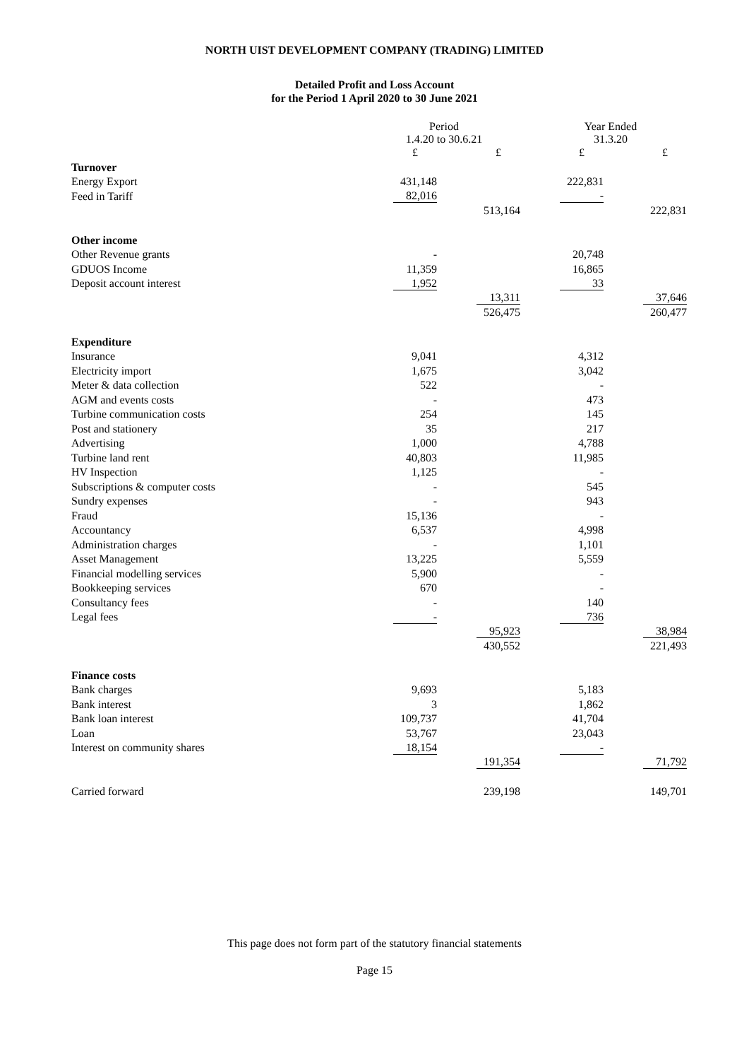NORTH UIST DEVELOPMENT COMPANY (TRADING) LIMITED
Detailed Profit and Loss Account
for the Period 1 April 2020 to 30 June 2021
| | Period 1.4.20 to 30.6.21 | | Year Ended 31.3.20 | |
| --- | --- | --- | --- | --- |
| | £ | £ | £ | £ |
| Turnover | | | | |
| Energy Export | 431,148 | | 222,831 | |
| Feed in Tariff | 82,016 | | - | |
| | | 513,164 | | 222,831 |
| Other income | | | | |
| Other Revenue grants | - | | 20,748 | |
| GDUOS Income | 11,359 | | 16,865 | |
| Deposit account interest | 1,952 | | 33 | |
| | | 13,311 | | 37,646 |
| | | 526,475 | | 260,477 |
| Expenditure | | | | |
| Insurance | 9,041 | | 4,312 | |
| Electricity import | 1,675 | | 3,042 | |
| Meter & data collection | 522 | | - | |
| AGM and events costs | - | | 473 | |
| Turbine communication costs | 254 | | 145 | |
| Post and stationery | 35 | | 217 | |
| Advertising | 1,000 | | 4,788 | |
| Turbine land rent | 40,803 | | 11,985 | |
| HV Inspection | 1,125 | | - | |
| Subscriptions & computer costs | - | | 545 | |
| Sundry expenses | - | | 943 | |
| Fraud | 15,136 | | - | |
| Accountancy | 6,537 | | 4,998 | |
| Administration charges | - | | 1,101 | |
| Asset Management | 13,225 | | 5,559 | |
| Financial modelling services | 5,900 | | - | |
| Bookkeeping services | 670 | | - | |
| Consultancy fees | - | | 140 | |
| Legal fees | - | | 736 | |
| | | 95,923 | | 38,984 |
| | | 430,552 | | 221,493 |
| Finance costs | | | | |
| Bank charges | 9,693 | | 5,183 | |
| Bank interest | 3 | | 1,862 | |
| Bank loan interest | 109,737 | | 41,704 | |
| Loan | 53,767 | | 23,043 | |
| Interest on community shares | 18,154 | | - | |
| | | 191,354 | | 71,792 |
| Carried forward | | 239,198 | | 149,701 |
This page does not form part of the statutory financial statements
Page 15